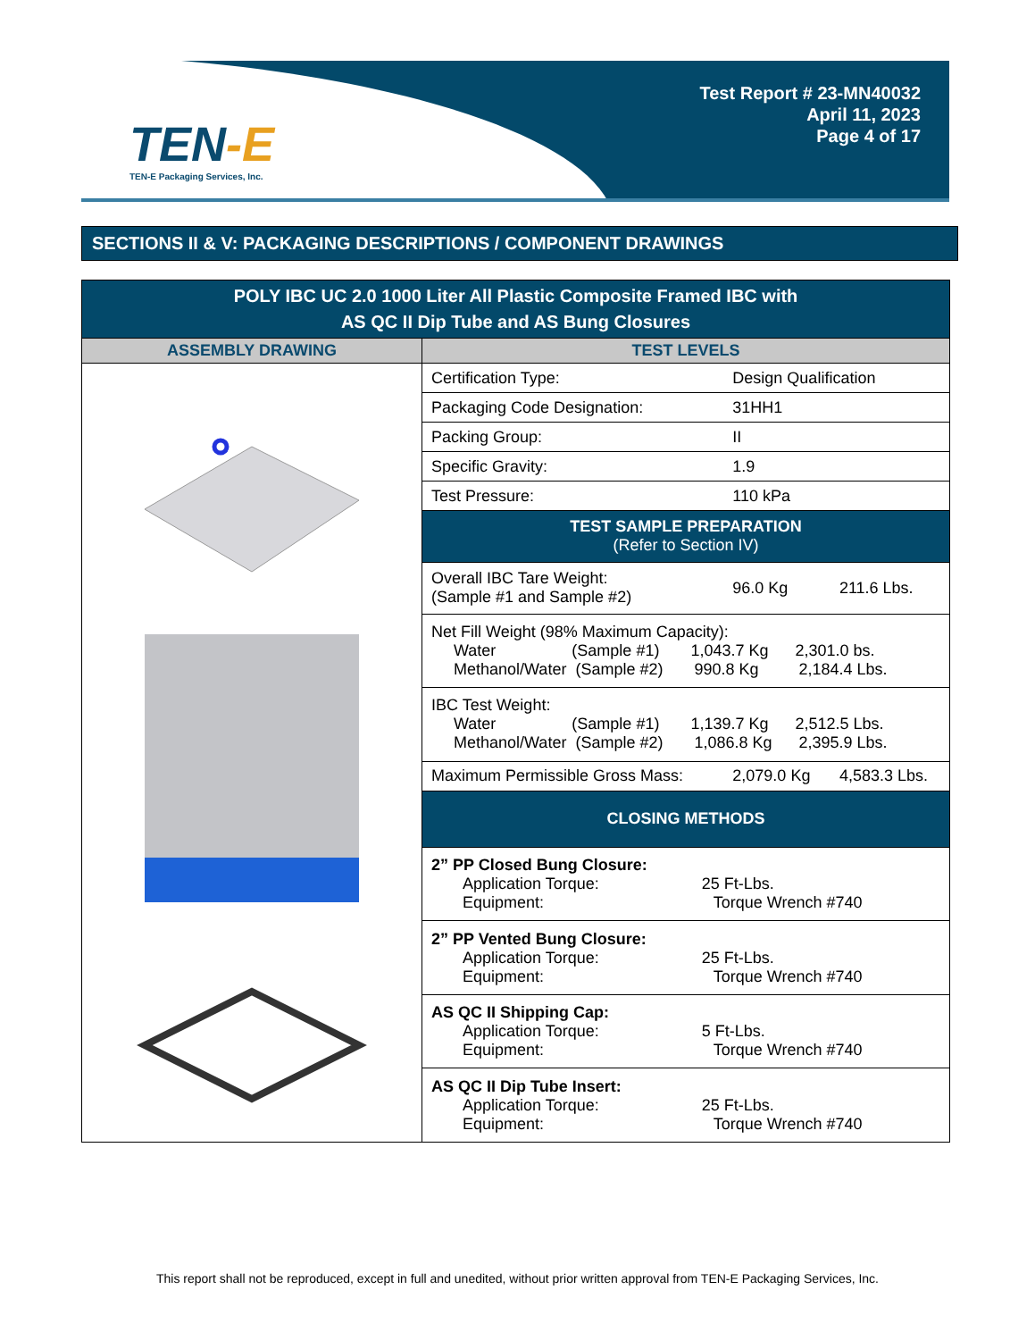TEN-E
TEN-E Packaging Services, Inc.
Test Report # 23-MN40032
April 11, 2023
Page 4 of 17
SECTIONS II & V: PACKAGING DESCRIPTIONS / COMPONENT DRAWINGS
| POLY IBC UC 2.0 1000 Liter All Plastic Composite Framed IBC with AS QC II Dip Tube and AS Bung Closures | | | |
| ASSEMBLY DRAWING | TEST LEVELS | | |
| | Certification Type: | Design Qualification | |
| | Packaging Code Designation: | 31HH1 | |
| | Packing Group: | II | |
| | Specific Gravity: | 1.9 | |
| | Test Pressure: | 110 kPa | |
| | TEST SAMPLE PREPARATION (Refer to Section IV) | | |
| | Overall IBC Tare Weight: (Sample #1 and Sample #2) | 96.0 Kg | 211.6 Lbs. |
| | Net Fill Weight (98% Maximum Capacity): Water (Sample #1) 1,043.7 Kg 2,301.0 bs. Methanol/Water (Sample #2) 990.8 Kg 2,184.4 Lbs. | | |
| | IBC Test Weight: Water (Sample #1) 1,139.7 Kg 2,512.5 Lbs. Methanol/Water (Sample #2) 1,086.8 Kg 2,395.9 Lbs. | | |
| | Maximum Permissible Gross Mass: | 2,079.0 Kg | 4,583.3 Lbs. |
| | CLOSING METHODS | | |
| | 2” PP Closed Bung Closure: Application Torque: 25 Ft-Lbs. Equipment: Torque Wrench #740 | | |
| | 2” PP Vented Bung Closure: Application Torque: 25 Ft-Lbs. Equipment: Torque Wrench #740 | | |
| | AS QC II Shipping Cap: Application Torque: 5 Ft-Lbs. Equipment: Torque Wrench #740 | | |
| | AS QC II Dip Tube Insert: Application Torque: 25 Ft-Lbs. Equipment: Torque Wrench #740 | | |
This report shall not be reproduced, except in full and unedited, without prior written approval from TEN-E Packaging Services, Inc.